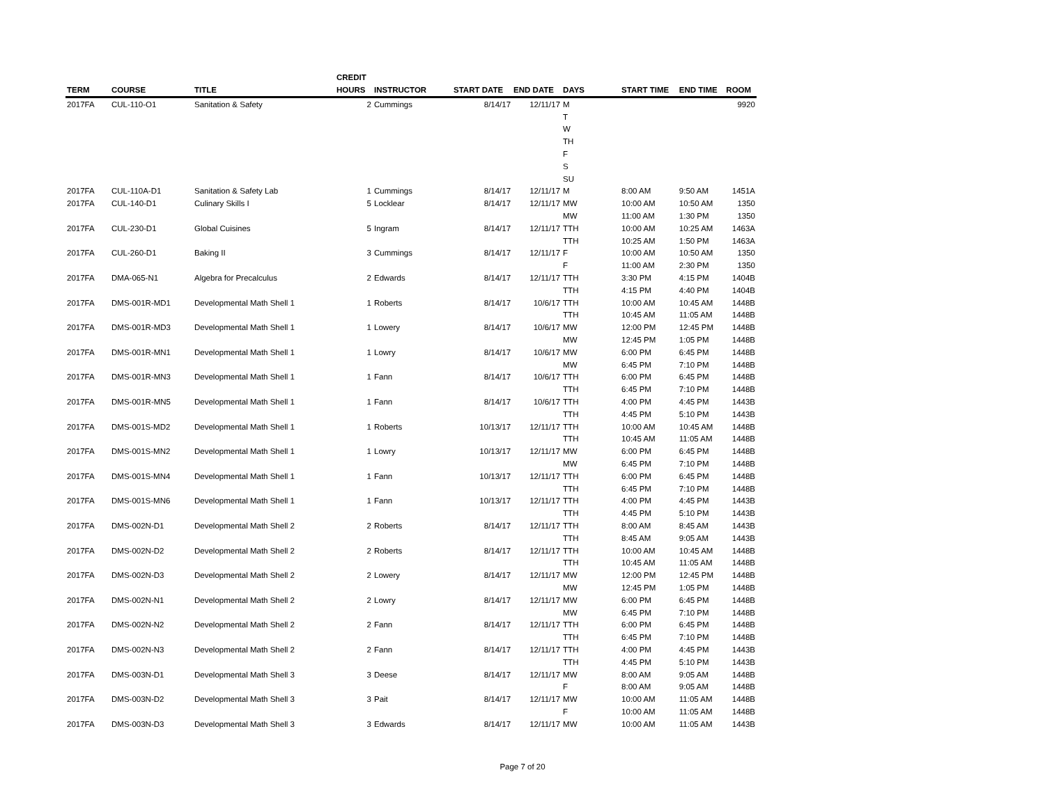| TERM | COURSE | TITLE | CREDIT HOURS | INSTRUCTOR | START DATE | END DATE | DAYS | START TIME | END TIME | ROOM |
| --- | --- | --- | --- | --- | --- | --- | --- | --- | --- | --- |
| 2017FA | CUL-110-O1 | Sanitation & Safety | 2 | Cummings | 8/14/17 | 12/11/17 | M | | | 9920 |
| | | | | | | | T | | | |
| | | | | | | | W | | | |
| | | | | | | | TH | | | |
| | | | | | | | F | | | |
| | | | | | | | S | | | |
| | | | | | | | SU | | | |
| 2017FA | CUL-110A-D1 | Sanitation & Safety Lab | 1 | Cummings | 8/14/17 | 12/11/17 | M | 8:00 AM | 9:50 AM | 1451A |
| 2017FA | CUL-140-D1 | Culinary Skills I | 5 | Locklear | 8/14/17 | 12/11/17 | MW | 10:00 AM | 10:50 AM | 1350 |
| | | | | | | | MW | 11:00 AM | 1:30 PM | 1350 |
| 2017FA | CUL-230-D1 | Global Cuisines | 5 | Ingram | 8/14/17 | 12/11/17 | TTH | 10:00 AM | 10:25 AM | 1463A |
| | | | | | | | TTH | 10:25 AM | 1:50 PM | 1463A |
| 2017FA | CUL-260-D1 | Baking II | 3 | Cummings | 8/14/17 | 12/11/17 | F | 10:00 AM | 10:50 AM | 1350 |
| | | | | | | | F | 11:00 AM | 2:30 PM | 1350 |
| 2017FA | DMA-065-N1 | Algebra for Precalculus | 2 | Edwards | 8/14/17 | 12/11/17 | TTH | 3:30 PM | 4:15 PM | 1404B |
| | | | | | | | TTH | 4:15 PM | 4:40 PM | 1404B |
| 2017FA | DMS-001R-MD1 | Developmental Math Shell 1 | 1 | Roberts | 8/14/17 | 10/6/17 | TTH | 10:00 AM | 10:45 AM | 1448B |
| | | | | | | | TTH | 10:45 AM | 11:05 AM | 1448B |
| 2017FA | DMS-001R-MD3 | Developmental Math Shell 1 | 1 | Lowery | 8/14/17 | 10/6/17 | MW | 12:00 PM | 12:45 PM | 1448B |
| | | | | | | | MW | 12:45 PM | 1:05 PM | 1448B |
| 2017FA | DMS-001R-MN1 | Developmental Math Shell 1 | 1 | Lowry | 8/14/17 | 10/6/17 | MW | 6:00 PM | 6:45 PM | 1448B |
| | | | | | | | MW | 6:45 PM | 7:10 PM | 1448B |
| 2017FA | DMS-001R-MN3 | Developmental Math Shell 1 | 1 | Fann | 8/14/17 | 10/6/17 | TTH | 6:00 PM | 6:45 PM | 1448B |
| | | | | | | | TTH | 6:45 PM | 7:10 PM | 1448B |
| 2017FA | DMS-001R-MN5 | Developmental Math Shell 1 | 1 | Fann | 8/14/17 | 10/6/17 | TTH | 4:00 PM | 4:45 PM | 1443B |
| | | | | | | | TTH | 4:45 PM | 5:10 PM | 1443B |
| 2017FA | DMS-001S-MD2 | Developmental Math Shell 1 | 1 | Roberts | 10/13/17 | 12/11/17 | TTH | 10:00 AM | 10:45 AM | 1448B |
| | | | | | | | TTH | 10:45 AM | 11:05 AM | 1448B |
| 2017FA | DMS-001S-MN2 | Developmental Math Shell 1 | 1 | Lowry | 10/13/17 | 12/11/17 | MW | 6:00 PM | 6:45 PM | 1448B |
| | | | | | | | MW | 6:45 PM | 7:10 PM | 1448B |
| 2017FA | DMS-001S-MN4 | Developmental Math Shell 1 | 1 | Fann | 10/13/17 | 12/11/17 | TTH | 6:00 PM | 6:45 PM | 1448B |
| | | | | | | | TTH | 6:45 PM | 7:10 PM | 1448B |
| 2017FA | DMS-001S-MN6 | Developmental Math Shell 1 | 1 | Fann | 10/13/17 | 12/11/17 | TTH | 4:00 PM | 4:45 PM | 1443B |
| | | | | | | | TTH | 4:45 PM | 5:10 PM | 1443B |
| 2017FA | DMS-002N-D1 | Developmental Math Shell 2 | 2 | Roberts | 8/14/17 | 12/11/17 | TTH | 8:00 AM | 8:45 AM | 1443B |
| | | | | | | | TTH | 8:45 AM | 9:05 AM | 1443B |
| 2017FA | DMS-002N-D2 | Developmental Math Shell 2 | 2 | Roberts | 8/14/17 | 12/11/17 | TTH | 10:00 AM | 10:45 AM | 1448B |
| | | | | | | | TTH | 10:45 AM | 11:05 AM | 1448B |
| 2017FA | DMS-002N-D3 | Developmental Math Shell 2 | 2 | Lowery | 8/14/17 | 12/11/17 | MW | 12:00 PM | 12:45 PM | 1448B |
| | | | | | | | MW | 12:45 PM | 1:05 PM | 1448B |
| 2017FA | DMS-002N-N1 | Developmental Math Shell 2 | 2 | Lowry | 8/14/17 | 12/11/17 | MW | 6:00 PM | 6:45 PM | 1448B |
| | | | | | | | MW | 6:45 PM | 7:10 PM | 1448B |
| 2017FA | DMS-002N-N2 | Developmental Math Shell 2 | 2 | Fann | 8/14/17 | 12/11/17 | TTH | 6:00 PM | 6:45 PM | 1448B |
| | | | | | | | TTH | 6:45 PM | 7:10 PM | 1448B |
| 2017FA | DMS-002N-N3 | Developmental Math Shell 2 | 2 | Fann | 8/14/17 | 12/11/17 | TTH | 4:00 PM | 4:45 PM | 1443B |
| | | | | | | | TTH | 4:45 PM | 5:10 PM | 1443B |
| 2017FA | DMS-003N-D1 | Developmental Math Shell 3 | 3 | Deese | 8/14/17 | 12/11/17 | MW | 8:00 AM | 9:05 AM | 1448B |
| | | | | | | | F | 8:00 AM | 9:05 AM | 1448B |
| 2017FA | DMS-003N-D2 | Developmental Math Shell 3 | 3 | Pait | 8/14/17 | 12/11/17 | MW | 10:00 AM | 11:05 AM | 1448B |
| | | | | | | | F | 10:00 AM | 11:05 AM | 1448B |
| 2017FA | DMS-003N-D3 | Developmental Math Shell 3 | 3 | Edwards | 8/14/17 | 12/11/17 | MW | 10:00 AM | 11:05 AM | 1443B |
Page 7 of 20